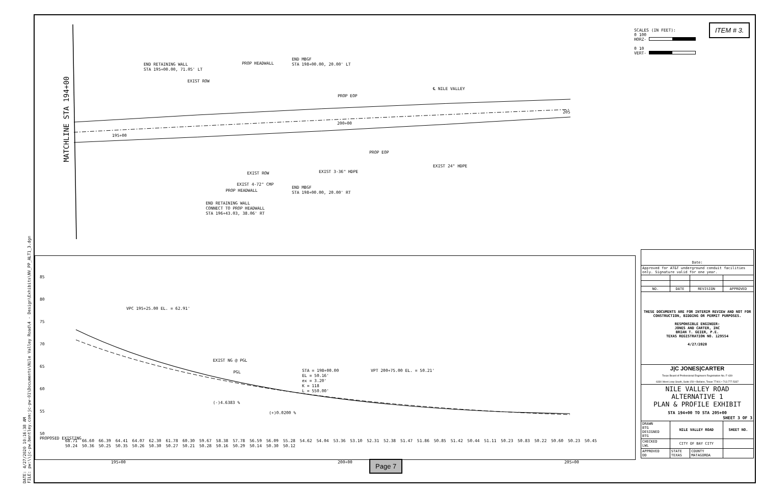DATE: 4/27/2020 10:16:38 AM
FILE: pw:\\jc-pw.bentley.com:jc-pw-01\Documents\Nile Valley Road\4 - Design\Exhibits\NV_PP_ALT1_3.dgn
MATCHLINE STA 194+00
END RETAINING WALL
STA 195+00.00, 71.05' LT
PROP HEADWALL
END MBGF
STA 198+00.00, 20.00' LT
EXIST ROW
℄ NILE VALLEY
PROP EOP
205
200+00
195+00
PROP EOP
EXIST 24" HDPE
EXIST 3-36" HDPE
EXIST ROW
EXIST 4-72" CMP
PROP HEADWALL
END MBGF
STA 198+00.00, 20.00' RT
END RETAINING WALL
CONNECT TO PROP HEADWALL
STA 196+43.03, 38.06' RT
SCALES (IN FEET):
0 100
HORZ-
0 10
VERT-
ITEM # 3.
85
80
75
70
65
60
55
50
VPC 195+25.00 EL. = 62.91'
EXIST NG @ PGL
PGL
STA = 198+00.00
EL = 50.16'
ex = 3.20'
K = 118
L = 550.00'
VPT 200+75.00 EL. = 50.21'
(-)4.6383 %
(+)0.0200 %
PROPOSED EXISTING
68.71 66.60 66.39 64.41 64.07 62.30 61.78 60.30 59.67 58.38 57.78 56.59 56.09 55.28 54.62 54.04 53.36 53.10 52.31 52.38 51.47 51.86 50.85 51.42 50.44 51.11 50.23 50.83 50.22 50.60 50.23 50.45 50.24 50.36 50.25 50.35 50.26 50.30 50.27 50.21 50.28 50.16 50.29 50.14 50.30 50.12
195+00 200+00 205+00
Page 7
| Date: | | | |
| Approved for AT&T underground conduit facilities only. Signature valid for one year. | | | |
| NO. | DATE | REVISION | APPROVED |
| THESE DOCUMENTS ARE FOR INTERIM REVIEW AND NOT FOR CONSTRUCTION, BIDDING OR PERMIT PURPOSES. RESPONSIBLE ENGINEER: JONES AND CARTER, INC BRIAN T. GEIER, P.E. TEXAS REGISTRATION NO. 129554 4/27/2020 | | | |
| J/C JONES/CARTER Texas Board of Professional Engineers Registration No. F-439 6330 West Loop South, Suite 150 • Bellaire, Texas 77401 • 713.777.5337 | | | |
| NILE VALLEY ROAD ALTERNATIVE 1 PLAN & PROFILE EXHIBIT STA 194+00 TO STA 205+00 SHEET 3 OF 3 | | | |
| DRAWN BTG DESIGNED BTG | NILE VALLEY ROAD | | SHEET NO. |
| CHECKED LWL | CITY OF BAY CITY | | |
| APPROVED DD | STATE TEXAS | COUNTY MATAGORDA | |